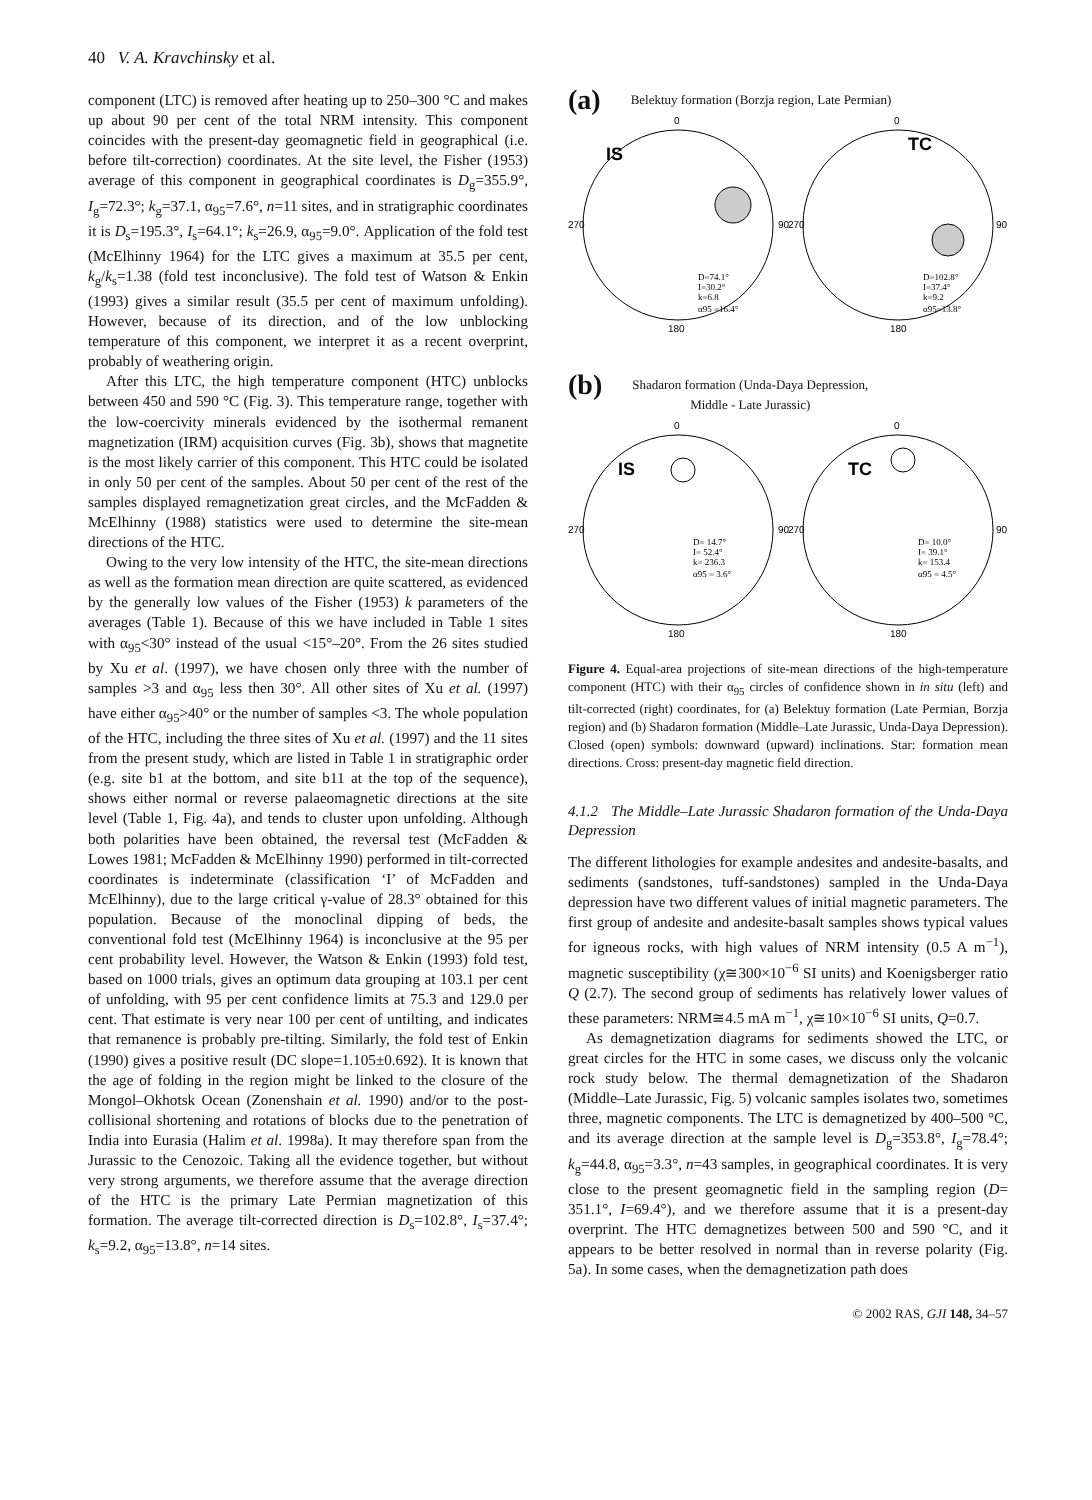40 V. A. Kravchinsky et al.
component (LTC) is removed after heating up to 250–300 °C and makes up about 90 per cent of the total NRM intensity. This component coincides with the present-day geomagnetic field in geographical (i.e. before tilt-correction) coordinates. At the site level, the Fisher (1953) average of this component in geographical coordinates is D<sub>g</sub>=355.9°, I<sub>g</sub>=72.3°; k<sub>g</sub>=37.1, α<sub>95</sub>=7.6°, n=11 sites, and in stratigraphic coordinates it is D<sub>s</sub>=195.3°, I<sub>s</sub>=64.1°; k<sub>s</sub>=26.9, α<sub>95</sub>=9.0°. Application of the fold test (McElhinny 1964) for the LTC gives a maximum at 35.5 per cent, k<sub>g</sub>/k<sub>s</sub>=1.38 (fold test inconclusive). The fold test of Watson & Enkin (1993) gives a similar result (35.5 per cent of maximum unfolding). However, because of its direction, and of the low unblocking temperature of this component, we interpret it as a recent overprint, probably of weathering origin.
After this LTC, the high temperature component (HTC) unblocks between 450 and 590 °C (Fig. 3). This temperature range, together with the low-coercivity minerals evidenced by the isothermal remanent magnetization (IRM) acquisition curves (Fig. 3b), shows that magnetite is the most likely carrier of this component. This HTC could be isolated in only 50 per cent of the samples. About 50 per cent of the rest of the samples displayed remagnetization great circles, and the McFadden & McElhinny (1988) statistics were used to determine the site-mean directions of the HTC.
Owing to the very low intensity of the HTC, the site-mean directions as well as the formation mean direction are quite scattered, as evidenced by the generally low values of the Fisher (1953) k parameters of the averages (Table 1). Because of this we have included in Table 1 sites with α<sub>95</sub><30° instead of the usual <15°–20°. From the 26 sites studied by Xu et al. (1997), we have chosen only three with the number of samples >3 and α<sub>95</sub> less then 30°. All other sites of Xu et al. (1997) have either α<sub>95</sub>>40° or the number of samples <3. The whole population of the HTC, including the three sites of Xu et al. (1997) and the 11 sites from the present study, which are listed in Table 1 in stratigraphic order (e.g. site b1 at the bottom, and site b11 at the top of the sequence), shows either normal or reverse palaeomagnetic directions at the site level (Table 1, Fig. 4a), and tends to cluster upon unfolding. Although both polarities have been obtained, the reversal test (McFadden & Lowes 1981; McFadden & McElhinny 1990) performed in tilt-corrected coordinates is indeterminate (classification ‘I’ of McFadden and McElhinny), due to the large critical γ-value of 28.3° obtained for this population. Because of the monoclinal dipping of beds, the conventional fold test (McElhinny 1964) is inconclusive at the 95 per cent probability level. However, the Watson & Enkin (1993) fold test, based on 1000 trials, gives an optimum data grouping at 103.1 per cent of unfolding, with 95 per cent confidence limits at 75.3 and 129.0 per cent. That estimate is very near 100 per cent of untilting, and indicates that remanence is probably pre-tilting. Similarly, the fold test of Enkin (1990) gives a positive result (DC slope=1.105±0.692). It is known that the age of folding in the region might be linked to the closure of the Mongol–Okhotsk Ocean (Zonenshain et al. 1990) and/or to the post-collisional shortening and rotations of blocks due to the penetration of India into Eurasia (Halim et al. 1998a). It may therefore span from the Jurassic to the Cenozoic. Taking all the evidence together, but without very strong arguments, we therefore assume that the average direction of the HTC is the primary Late Permian magnetization of this formation. The average tilt-corrected direction is D<sub>s</sub>=102.8°, I<sub>s</sub>=37.4°; k<sub>s</sub>=9.2, α<sub>95</sub>=13.8°, n=14 sites.
(a) Belektuy formation (Borzja region, Late Permian)
0
0
270
270
90
90
180
180
IS
TC
D=74.1°
I=30.2°
k=6.8
α95 =16.4°
D=102.8°
I=37.4°
k=9.2
α95=13.8°
(b) Shadaron formation (Unda-Daya Depression,
Middle - Late Jurassic)
0
0
270
270
90
90
180
180
IS
TC
D= 14.7°
I= 52.4°
k= 236.3
α95 = 3.6°
D= 10.0°
I= 39.1°
k= 153.4
α95 = 4.5°
Figure 4. Equal-area projections of site-mean directions of the high-temperature component (HTC) with their α<sub>95</sub> circles of confidence shown in in situ (left) and tilt-corrected (right) coordinates, for (a) Belektuy formation (Late Permian, Borzja region) and (b) Shadaron formation (Middle–Late Jurassic, Unda-Daya Depression). Closed (open) symbols: downward (upward) inclinations. Star: formation mean directions. Cross: present-day magnetic field direction.
4.1.2 The Middle–Late Jurassic Shadaron formation of the Unda-Daya Depression
The different lithologies for example andesites and andesite-basalts, and sediments (sandstones, tuff-sandstones) sampled in the Unda-Daya depression have two different values of initial magnetic parameters. The first group of andesite and andesite-basalt samples shows typical values for igneous rocks, with high values of NRM intensity (0.5 A m<sup>−1</sup>), magnetic susceptibility (χ≅300×10<sup>−6</sup> SI units) and Koenigsberger ratio Q (2.7). The second group of sediments has relatively lower values of these parameters: NRM≅4.5 mA m<sup>−1</sup>, χ≅10×10<sup>−6</sup> SI units, Q=0.7.
As demagnetization diagrams for sediments showed the LTC, or great circles for the HTC in some cases, we discuss only the volcanic rock study below. The thermal demagnetization of the Shadaron (Middle–Late Jurassic, Fig. 5) volcanic samples isolates two, sometimes three, magnetic components. The LTC is demagnetized by 400–500 °C, and its average direction at the sample level is D<sub>g</sub>=353.8°, I<sub>g</sub>=78.4°; k<sub>g</sub>=44.8, α<sub>95</sub>=3.3°, n=43 samples, in geographical coordinates. It is very close to the present geomagnetic field in the sampling region (D= 351.1°, I=69.4°), and we therefore assume that it is a present-day overprint. The HTC demagnetizes between 500 and 590 °C, and it appears to be better resolved in normal than in reverse polarity (Fig. 5a). In some cases, when the demagnetization path does
© 2002 RAS, GJI 148, 34–57